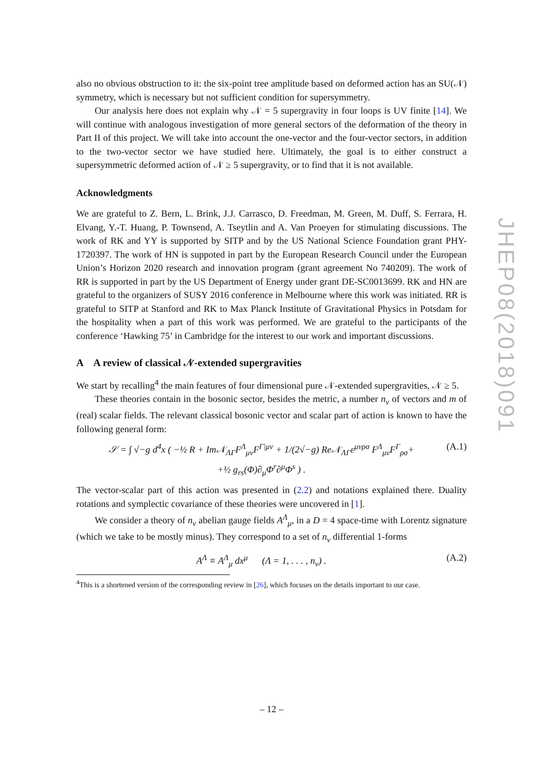also no obvious obstruction to it: the six-point tree amplitude based on deformed action has an SU(𝒩) symmetry, which is necessary but not sufficient condition for supersymmetry.
Our analysis here does not explain why 𝒩 = 5 supergravity in four loops is UV finite [14]. We will continue with analogous investigation of more general sectors of the deformation of the theory in Part II of this project. We will take into account the one-vector and the four-vector sectors, in addition to the two-vector sector we have studied here. Ultimately, the goal is to either construct a supersymmetric deformed action of 𝒩 ≥ 5 supergravity, or to find that it is not available.
Acknowledgments
We are grateful to Z. Bern, L. Brink, J.J. Carrasco, D. Freedman, M. Green, M. Duff, S. Ferrara, H. Elvang, Y.-T. Huang, P. Townsend, A. Tseytlin and A. Van Proeyen for stimulating discussions. The work of RK and YY is supported by SITP and by the US National Science Foundation grant PHY-1720397. The work of HN is suppoted in part by the European Research Council under the European Union’s Horizon 2020 research and innovation program (grant agreement No 740209). The work of RR is supported in part by the US Department of Energy under grant DE-SC0013699. RK and HN are grateful to the organizers of SUSY 2016 conference in Melbourne where this work was initiated. RR is grateful to SITP at Stanford and RK to Max Planck Institute of Gravitational Physics in Potsdam for the hospitality when a part of this work was performed. We are grateful to the participants of the conference ‘Hawking 75’ in Cambridge for the interest to our work and important discussions.
A A review of classical 𝒩-extended supergravities
We start by recalling<sup>4</sup> the main features of four dimensional pure 𝒩-extended supergravities, 𝒩 ≥ 5.
These theories contain in the bosonic sector, besides the metric, a number n<sub>v</sub> of vectors and m of (real) scalar fields. The relevant classical bosonic vector and scalar part of action is known to have the following general form:
𝒮 = ∫ √−g d<sup>4</sup>x ( −½ R + Im𝒩<sub>ΛΓ</sub>F<sup>Λ</sup><sub>μν</sub>F<sup>Γ|μν</sup> + 1/(2√−g) Re𝒩<sub>ΛΓ</sub>ε<sup>μνρσ</sup> F<sup>Λ</sup><sub>μν</sub>F<sup>Γ</sup><sub>ρσ</sub>+
+½ g<sub>rs</sub>(Φ)∂<sub>μ</sub>Φ<sup>r</sup>∂<sup>μ</sup>Φ<sup>s</sup> ) . (A.1)
The vector-scalar part of this action was presented in (2.2) and notations explained there. Duality rotations and symplectic covariance of these theories were uncovered in [1].
We consider a theory of n<sub>v</sub> abelian gauge fields A<sup>Λ</sup><sub>μ</sub>, in a D = 4 space-time with Lorentz signature (which we take to be mostly minus). They correspond to a set of n<sub>v</sub> differential 1-forms
A<sup>Λ</sup> ≡ A<sup>Λ</sup><sub>μ</sub> dx<sup>μ</sup> (Λ = 1, . . . , n<sub>v</sub>) . (A.2)
<sup>4</sup> This is a shortened version of the corresponding review in [26], which focuses on the details important to our case.
JHEP08(2018)091
– 12 –